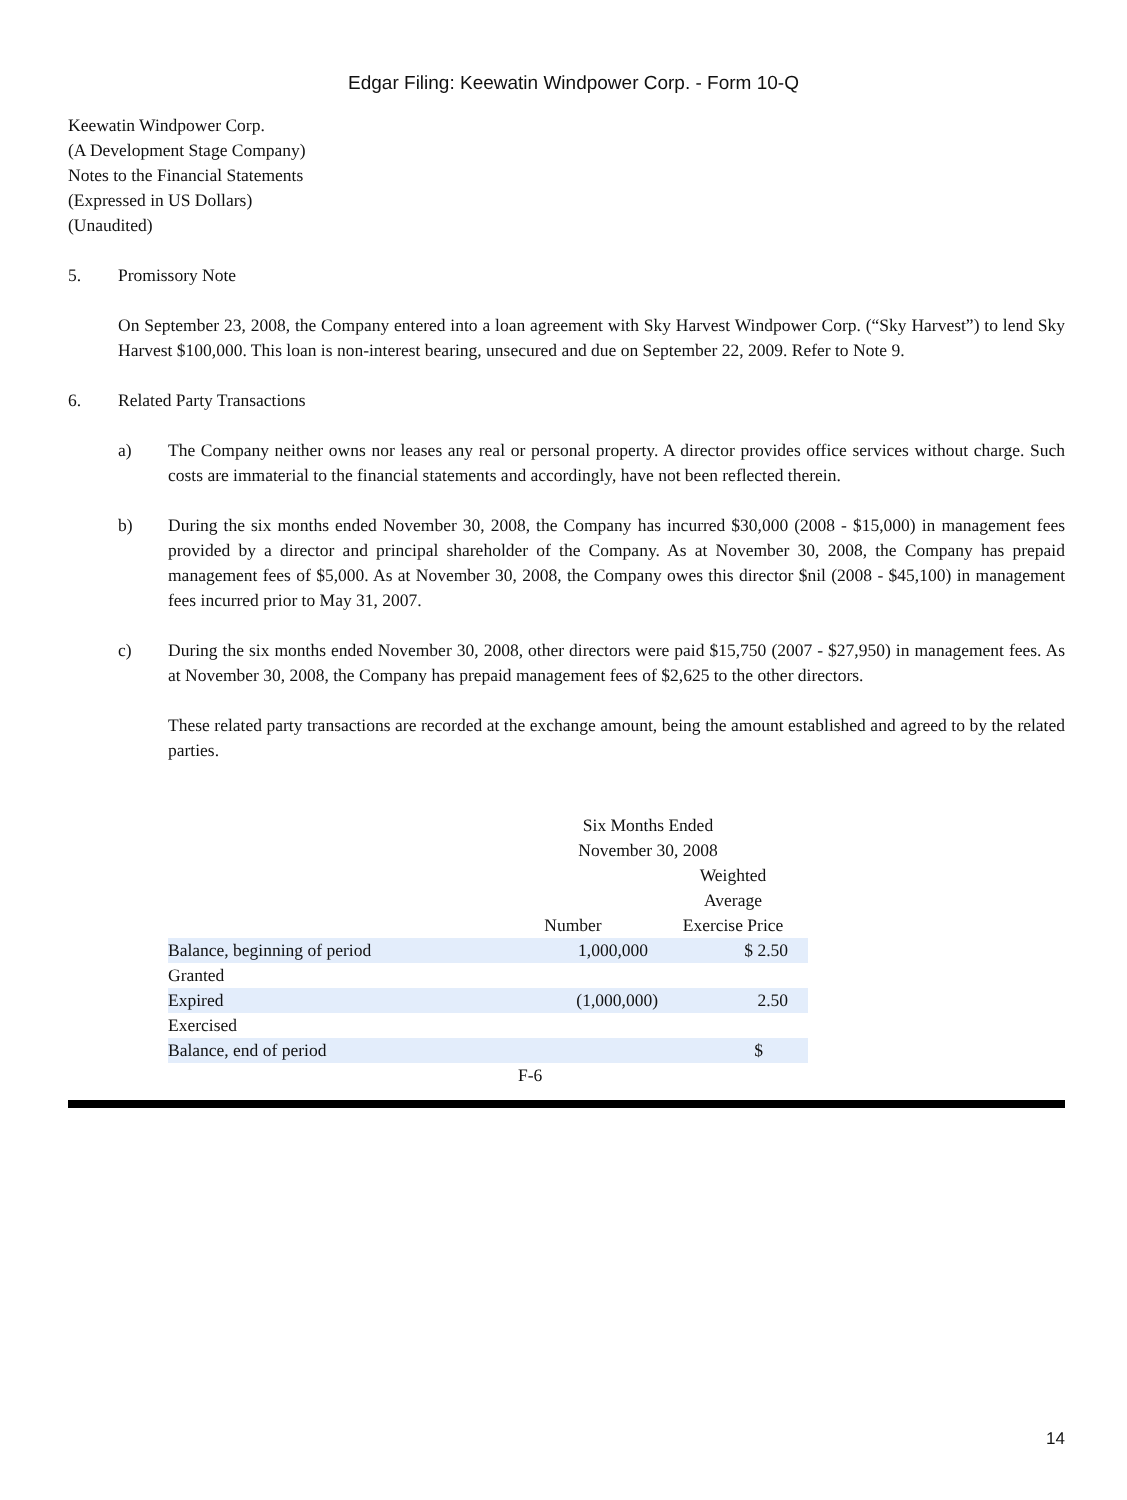Edgar Filing: Keewatin Windpower Corp. - Form 10-Q
Keewatin Windpower Corp.
(A Development Stage Company)
Notes to the Financial Statements
(Expressed in US Dollars)
(Unaudited)
5. Promissory Note
On September 23, 2008, the Company entered into a loan agreement with Sky Harvest Windpower Corp. (“Sky Harvest”) to lend Sky Harvest $100,000. This loan is non-interest bearing, unsecured and due on September 22, 2009. Refer to Note 9.
6. Related Party Transactions
a) The Company neither owns nor leases any real or personal property. A director provides office services without charge. Such costs are immaterial to the financial statements and accordingly, have not been reflected therein.
b) During the six months ended November 30, 2008, the Company has incurred $30,000 (2008 - $15,000) in management fees provided by a director and principal shareholder of the Company. As at November 30, 2008, the Company has prepaid management fees of $5,000. As at November 30, 2008, the Company owes this director $nil (2008 - $45,100) in management fees incurred prior to May 31, 2007.
c) During the six months ended November 30, 2008, other directors were paid $15,750 (2007 - $27,950) in management fees. As at November 30, 2008, the Company has prepaid management fees of $2,625 to the other directors.
These related party transactions are recorded at the exchange amount, being the amount established and agreed to by the related parties.
| | Six Months Ended November 30, 2008 | |
| --- | --- | --- |
| | Number | Weighted Average Exercise Price |
| Balance, beginning of period | 1,000,000 | $ 2.50 |
| Granted | | |
| Expired | (1,000,000) | 2.50 |
| Exercised | | |
| Balance, end of period | | $ |
| | F-6 | |
14